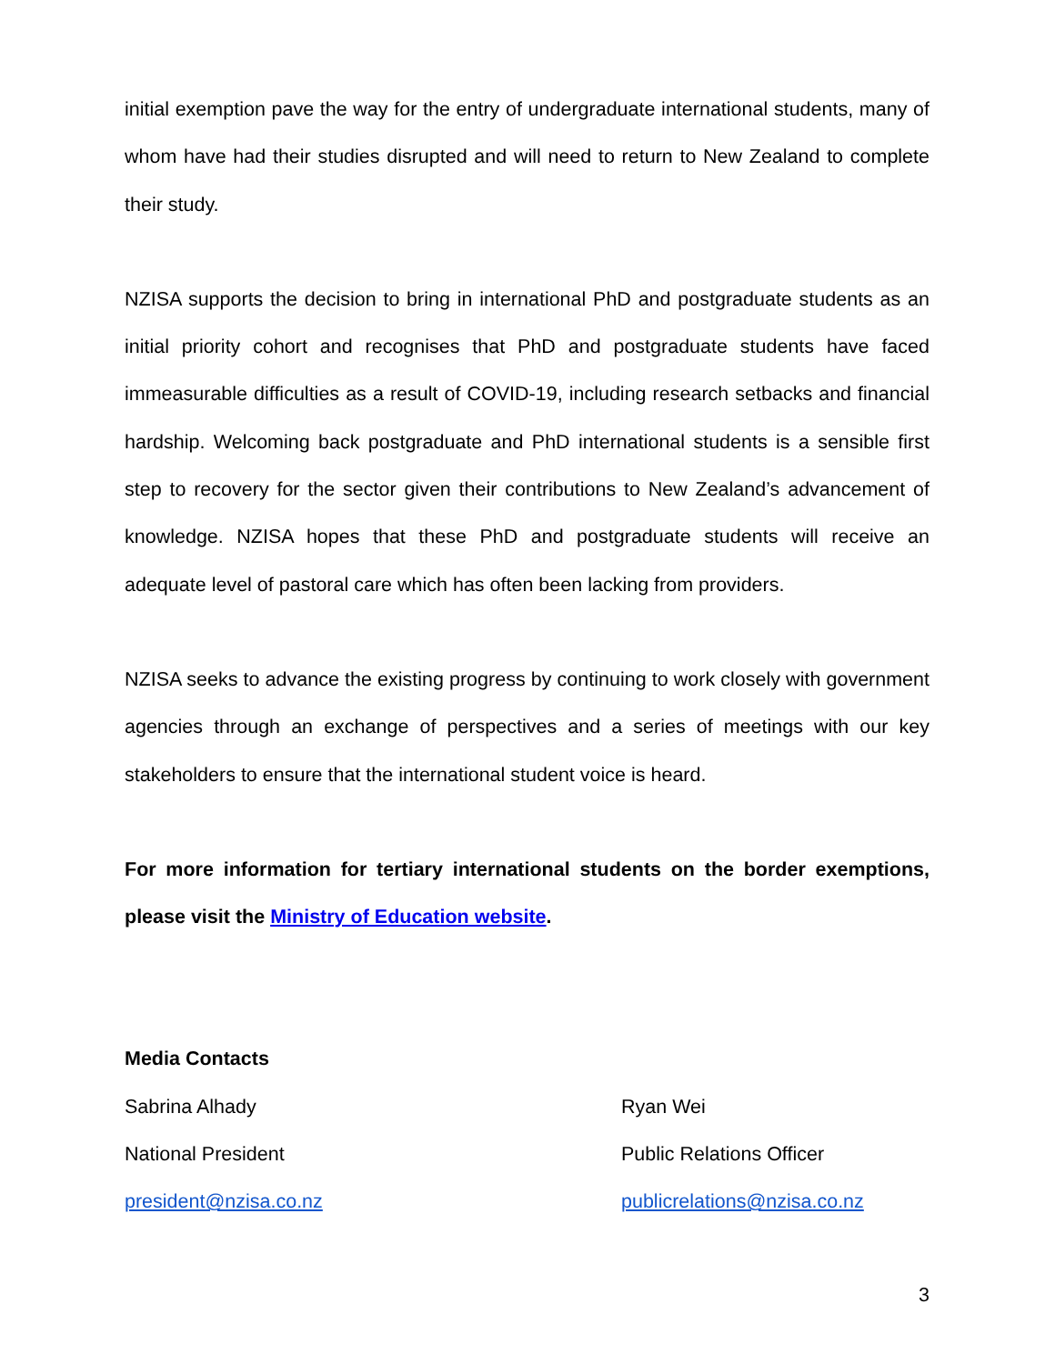initial exemption pave the way for the entry of undergraduate international students, many of whom have had their studies disrupted and will need to return to New Zealand to complete their study.
NZISA supports the decision to bring in international PhD and postgraduate students as an initial priority cohort and recognises that PhD and postgraduate students have faced immeasurable difficulties as a result of COVID-19, including research setbacks and financial hardship. Welcoming back postgraduate and PhD international students is a sensible first step to recovery for the sector given their contributions to New Zealand’s advancement of knowledge. NZISA hopes that these PhD and postgraduate students will receive an adequate level of pastoral care which has often been lacking from providers.
NZISA seeks to advance the existing progress by continuing to work closely with government agencies through an exchange of perspectives and a series of meetings with our key stakeholders to ensure that the international student voice is heard.
For more information for tertiary international students on the border exemptions, please visit the Ministry of Education website.
Media Contacts
Sabrina Alhady
National President
president@nzisa.co.nz
Ryan Wei
Public Relations Officer
publicrelations@nzisa.co.nz
3